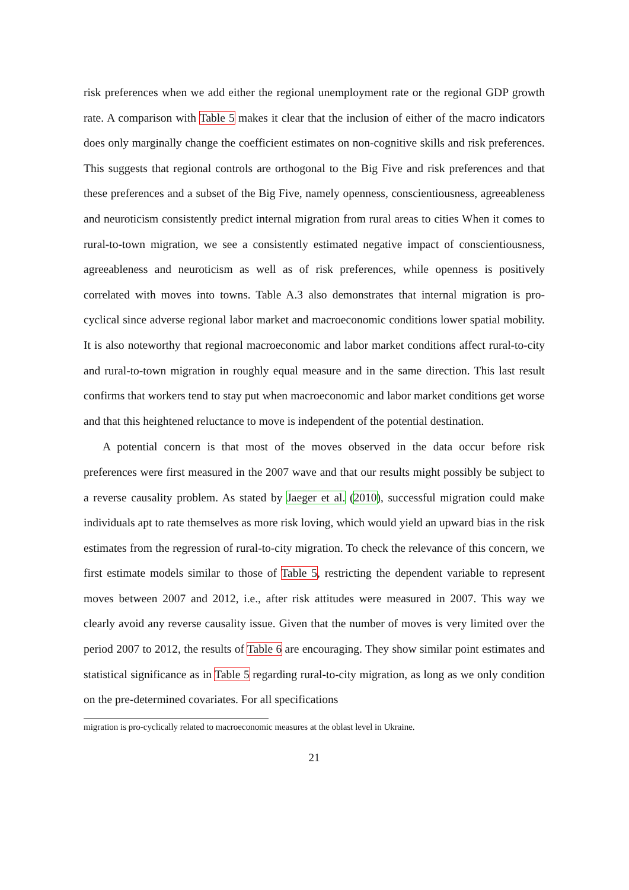risk preferences when we add either the regional unemployment rate or the regional GDP growth rate. A comparison with Table 5 makes it clear that the inclusion of either of the macro indicators does only marginally change the coefficient estimates on non-cognitive skills and risk preferences. This suggests that regional controls are orthogonal to the Big Five and risk preferences and that these preferences and a subset of the Big Five, namely openness, conscientiousness, agreeableness and neuroticism consistently predict internal migration from rural areas to cities When it comes to rural-to-town migration, we see a consistently estimated negative impact of conscientiousness, agreeableness and neuroticism as well as of risk preferences, while openness is positively correlated with moves into towns. Table A.3 also demonstrates that internal migration is pro-cyclical since adverse regional labor market and macroeconomic conditions lower spatial mobility. It is also noteworthy that regional macroeconomic and labor market conditions affect rural-to-city and rural-to-town migration in roughly equal measure and in the same direction. This last result confirms that workers tend to stay put when macroeconomic and labor market conditions get worse and that this heightened reluctance to move is independent of the potential destination.
A potential concern is that most of the moves observed in the data occur before risk preferences were first measured in the 2007 wave and that our results might possibly be subject to a reverse causality problem. As stated by Jaeger et al. (2010), successful migration could make individuals apt to rate themselves as more risk loving, which would yield an upward bias in the risk estimates from the regression of rural-to-city migration. To check the relevance of this concern, we first estimate models similar to those of Table 5, restricting the dependent variable to represent moves between 2007 and 2012, i.e., after risk attitudes were measured in 2007. This way we clearly avoid any reverse causality issue. Given that the number of moves is very limited over the period 2007 to 2012, the results of Table 6 are encouraging. They show similar point estimates and statistical significance as in Table 5 regarding rural-to-city migration, as long as we only condition on the pre-determined covariates. For all specifications
migration is pro-cyclically related to macroeconomic measures at the oblast level in Ukraine.
21